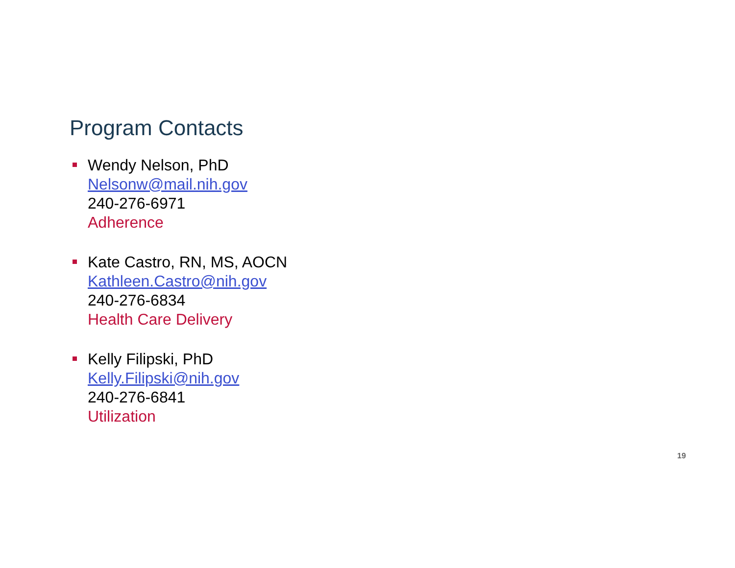Program Contacts
Wendy Nelson, PhD
Nelsonw@mail.nih.gov
240-276-6971
Adherence
Kate Castro, RN, MS, AOCN
Kathleen.Castro@nih.gov
240-276-6834
Health Care Delivery
Kelly Filipski, PhD
Kelly.Filipski@nih.gov
240-276-6841
Utilization
19